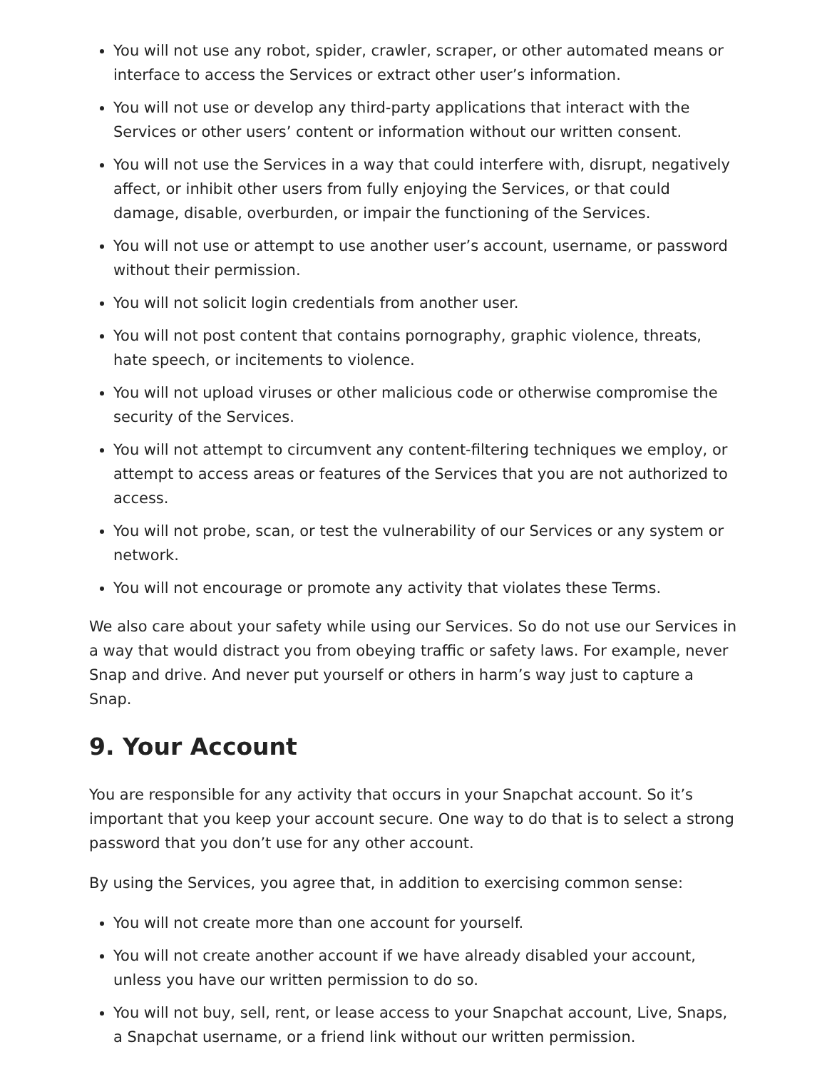You will not use any robot, spider, crawler, scraper, or other automated means or interface to access the Services or extract other user’s information.
You will not use or develop any third-party applications that interact with the Services or other users’ content or information without our written consent.
You will not use the Services in a way that could interfere with, disrupt, negatively affect, or inhibit other users from fully enjoying the Services, or that could damage, disable, overburden, or impair the functioning of the Services.
You will not use or attempt to use another user’s account, username, or password without their permission.
You will not solicit login credentials from another user.
You will not post content that contains pornography, graphic violence, threats, hate speech, or incitements to violence.
You will not upload viruses or other malicious code or otherwise compromise the security of the Services.
You will not attempt to circumvent any content-filtering techniques we employ, or attempt to access areas or features of the Services that you are not authorized to access.
You will not probe, scan, or test the vulnerability of our Services or any system or network.
You will not encourage or promote any activity that violates these Terms.
We also care about your safety while using our Services. So do not use our Services in a way that would distract you from obeying traffic or safety laws. For example, never Snap and drive. And never put yourself or others in harm’s way just to capture a Snap.
9. Your Account
You are responsible for any activity that occurs in your Snapchat account. So it’s important that you keep your account secure. One way to do that is to select a strong password that you don’t use for any other account.
By using the Services, you agree that, in addition to exercising common sense:
You will not create more than one account for yourself.
You will not create another account if we have already disabled your account, unless you have our written permission to do so.
You will not buy, sell, rent, or lease access to your Snapchat account, Live, Snaps, a Snapchat username, or a friend link without our written permission.